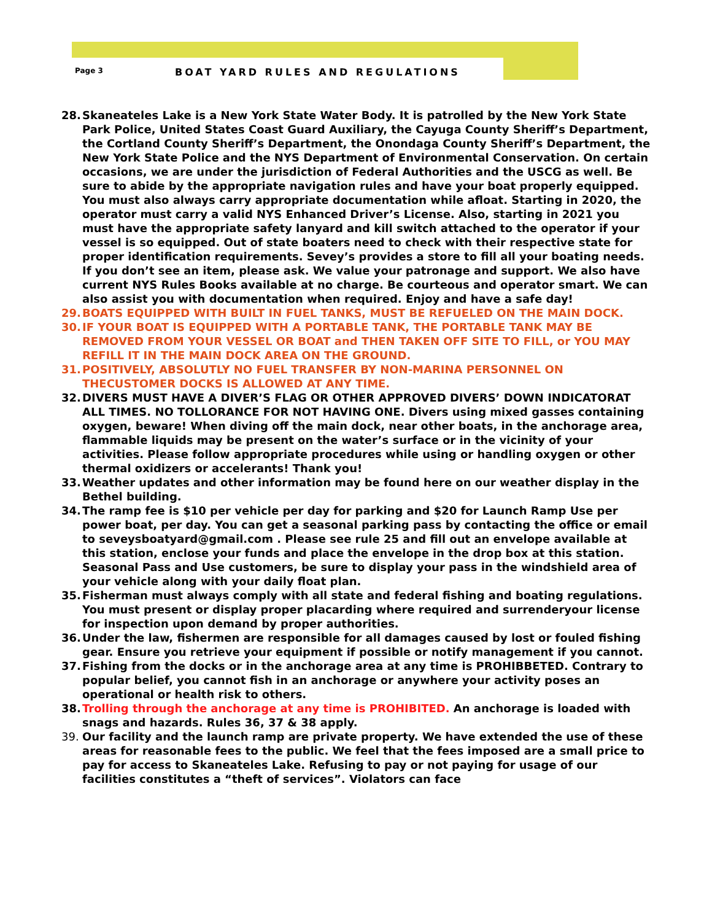Page 3 BOAT YARD RULES AND REGULATIONS
28. Skaneateles Lake is a New York State Water Body. It is patrolled by the New York State Park Police, United States Coast Guard Auxiliary, the Cayuga County Sheriff’s Department, the Cortland County Sheriff’s Department, the Onondaga County Sheriff’s Department, the New York State Police and the NYS Department of Environmental Conservation. On certain occasions, we are under the jurisdiction of Federal Authorities and the USCG as well. Be sure to abide by the appropriate navigation rules and have your boat properly equipped. You must also always carry appropriate documentation while afloat. Starting in 2020, the operator must carry a valid NYS Enhanced Driver’s License. Also, starting in 2021 you must have the appropriate safety lanyard and kill switch attached to the operator if your vessel is so equipped. Out of state boaters need to check with their respective state for proper identification requirements. Sevey’s provides a store to fill all your boating needs. If you don’t see an item, please ask. We value your patronage and support. We also have current NYS Rules Books available at no charge. Be courteous and operator smart. We can also assist you with documentation when required. Enjoy and have a safe day!
29. BOATS EQUIPPED WITH BUILT IN FUEL TANKS, MUST BE REFUELED ON THE MAIN DOCK.
30. IF YOUR BOAT IS EQUIPPED WITH A PORTABLE TANK, THE PORTABLE TANK MAY BE REMOVED FROM YOUR VESSEL OR BOAT and THEN TAKEN OFF SITE TO FILL, or YOU MAY REFILL IT IN THE MAIN DOCK AREA ON THE GROUND.
31. POSITIVELY, ABSOLUTLY NO FUEL TRANSFER BY NON-MARINA PERSONNEL ON THECUSTOMER DOCKS IS ALLOWED AT ANY TIME.
32. DIVERS MUST HAVE A DIVER’S FLAG OR OTHER APPROVED DIVERS’ DOWN INDICATORAT ALL TIMES. NO TOLLORANCE FOR NOT HAVING ONE. Divers using mixed gasses containing oxygen, beware! When diving off the main dock, near other boats, in the anchorage area, flammable liquids may be present on the water’s surface or in the vicinity of your activities. Please follow appropriate procedures while using or handling oxygen or other thermal oxidizers or accelerants! Thank you!
33. Weather updates and other information may be found here on our weather display in the Bethel building.
34. The ramp fee is $10 per vehicle per day for parking and $20 for Launch Ramp Use per power boat, per day. You can get a seasonal parking pass by contacting the office or email to seveysboatyard@gmail.com . Please see rule 25 and fill out an envelope available at this station, enclose your funds and place the envelope in the drop box at this station. Seasonal Pass and Use customers, be sure to display your pass in the windshield area of your vehicle along with your daily float plan.
35. Fisherman must always comply with all state and federal fishing and boating regulations. You must present or display proper placarding where required and surrenderyour license for inspection upon demand by proper authorities.
36. Under the law, fishermen are responsible for all damages caused by lost or fouled fishing gear. Ensure you retrieve your equipment if possible or notify management if you cannot.
37. Fishing from the docks or in the anchorage area at any time is PROHIBBETED. Contrary to popular belief, you cannot fish in an anchorage or anywhere your activity poses an operational or health risk to others.
38. Trolling through the anchorage at any time is PROHIBITED. An anchorage is loaded with snags and hazards. Rules 36, 37 & 38 apply.
39. Our facility and the launch ramp are private property. We have extended the use of these areas for reasonable fees to the public. We feel that the fees imposed are a small price to pay for access to Skaneateles Lake. Refusing to pay or not paying for usage of our facilities constitutes a “theft of services”. Violators can face